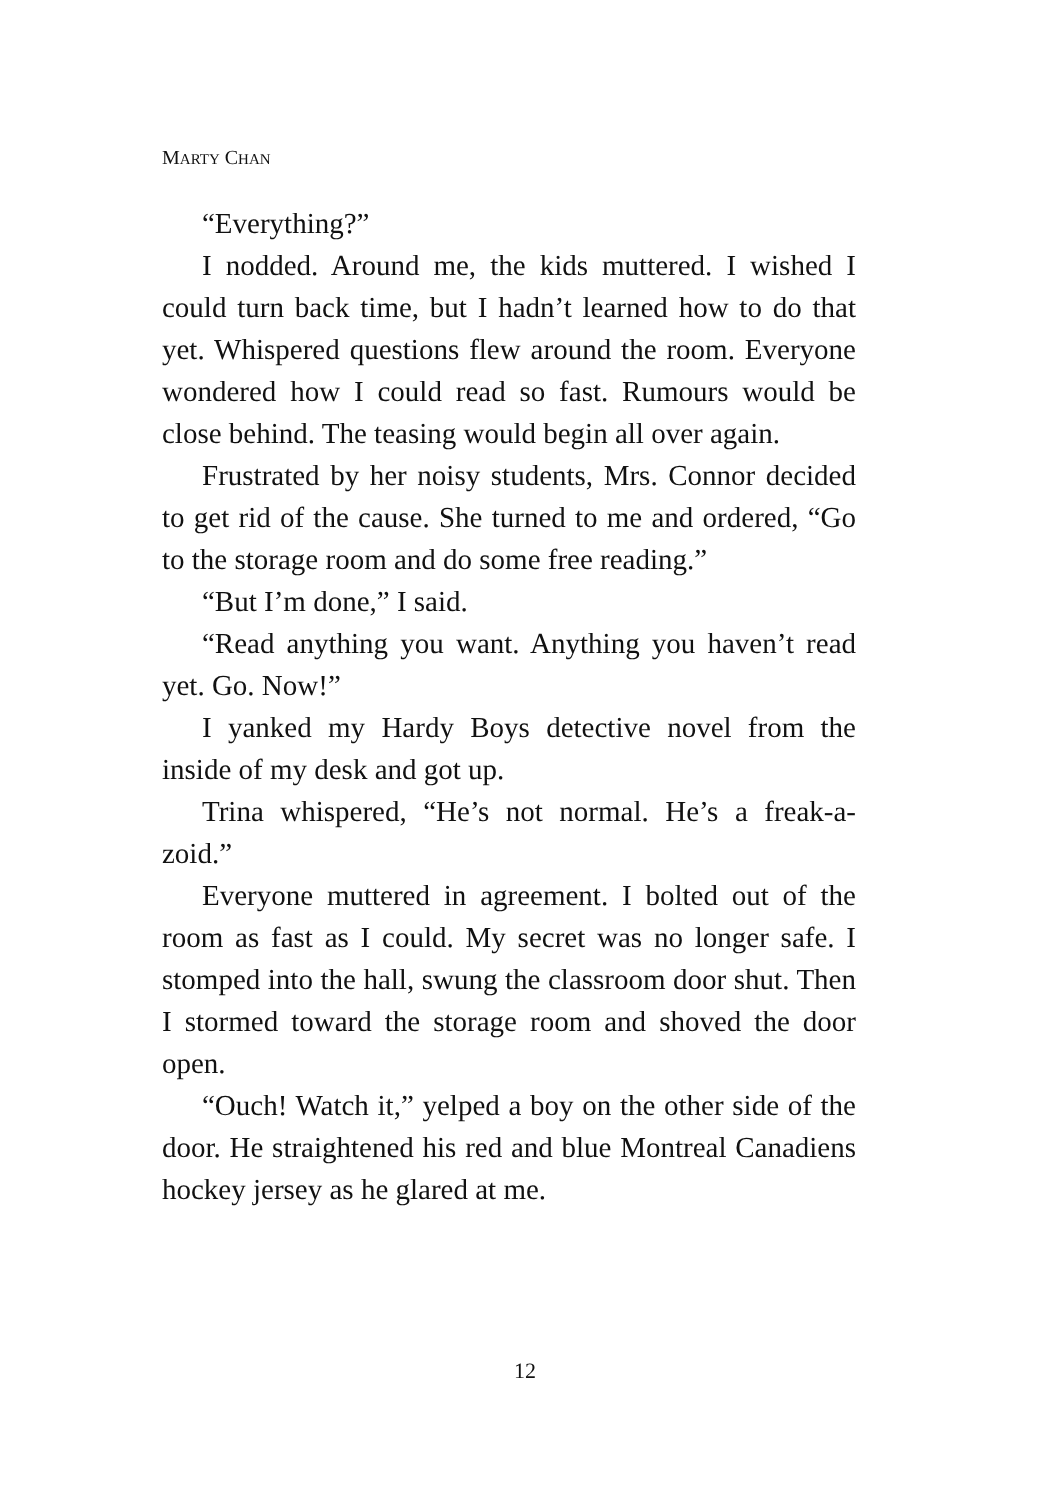MARTY CHAN
“Everything?”
I nodded. Around me, the kids muttered. I wished I could turn back time, but I hadn’t learned how to do that yet. Whispered questions flew around the room. Everyone wondered how I could read so fast. Rumours would be close behind. The teasing would begin all over again.
Frustrated by her noisy students, Mrs. Connor decided to get rid of the cause. She turned to me and ordered, “Go to the storage room and do some free reading.”
“But I’m done,” I said.
“Read anything you want. Anything you haven’t read yet. Go. Now!”
I yanked my Hardy Boys detective novel from the inside of my desk and got up.
Trina whispered, “He’s not normal. He’s a freak-a-zoid.”
Everyone muttered in agreement. I bolted out of the room as fast as I could. My secret was no longer safe. I stomped into the hall, swung the classroom door shut. Then I stormed toward the storage room and shoved the door open.
“Ouch! Watch it,” yelped a boy on the other side of the door. He straightened his red and blue Montreal Canadiens hockey jersey as he glared at me.
12